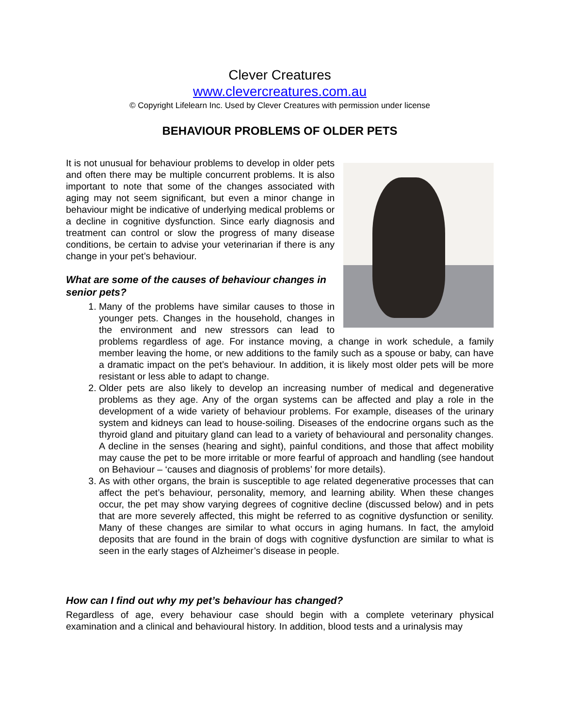Clever Creatures
www.clevercreatures.com.au
© Copyright Lifelearn Inc. Used by Clever Creatures with permission under license
BEHAVIOUR PROBLEMS OF OLDER PETS
It is not unusual for behaviour problems to develop in older pets and often there may be multiple concurrent problems. It is also important to note that some of the changes associated with aging may not seem significant, but even a minor change in behaviour might be indicative of underlying medical problems or a decline in cognitive dysfunction. Since early diagnosis and treatment can control or slow the progress of many disease conditions, be certain to advise your veterinarian if there is any change in your pet’s behaviour.
What are some of the causes of behaviour changes in senior pets?
1. Many of the problems have similar causes to those in younger pets. Changes in the household, changes in the environment and new stressors can lead to problems regardless of age. For instance moving, a change in work schedule, a family member leaving the home, or new additions to the family such as a spouse or baby, can have a dramatic impact on the pet’s behaviour. In addition, it is likely most older pets will be more resistant or less able to adapt to change.
2. Older pets are also likely to develop an increasing number of medical and degenerative problems as they age. Any of the organ systems can be affected and play a role in the development of a wide variety of behaviour problems. For example, diseases of the urinary system and kidneys can lead to house-soiling. Diseases of the endocrine organs such as the thyroid gland and pituitary gland can lead to a variety of behavioural and personality changes. A decline in the senses (hearing and sight), painful conditions, and those that affect mobility may cause the pet to be more irritable or more fearful of approach and handling (see handout on Behaviour – ‘causes and diagnosis of problems’ for more details).
3. As with other organs, the brain is susceptible to age related degenerative processes that can affect the pet’s behaviour, personality, memory, and learning ability. When these changes occur, the pet may show varying degrees of cognitive decline (discussed below) and in pets that are more severely affected, this might be referred to as cognitive dysfunction or senility. Many of these changes are similar to what occurs in aging humans. In fact, the amyloid deposits that are found in the brain of dogs with cognitive dysfunction are similar to what is seen in the early stages of Alzheimer’s disease in people.
How can I find out why my pet’s behaviour has changed?
Regardless of age, every behaviour case should begin with a complete veterinary physical examination and a clinical and behavioural history. In addition, blood tests and a urinalysis may